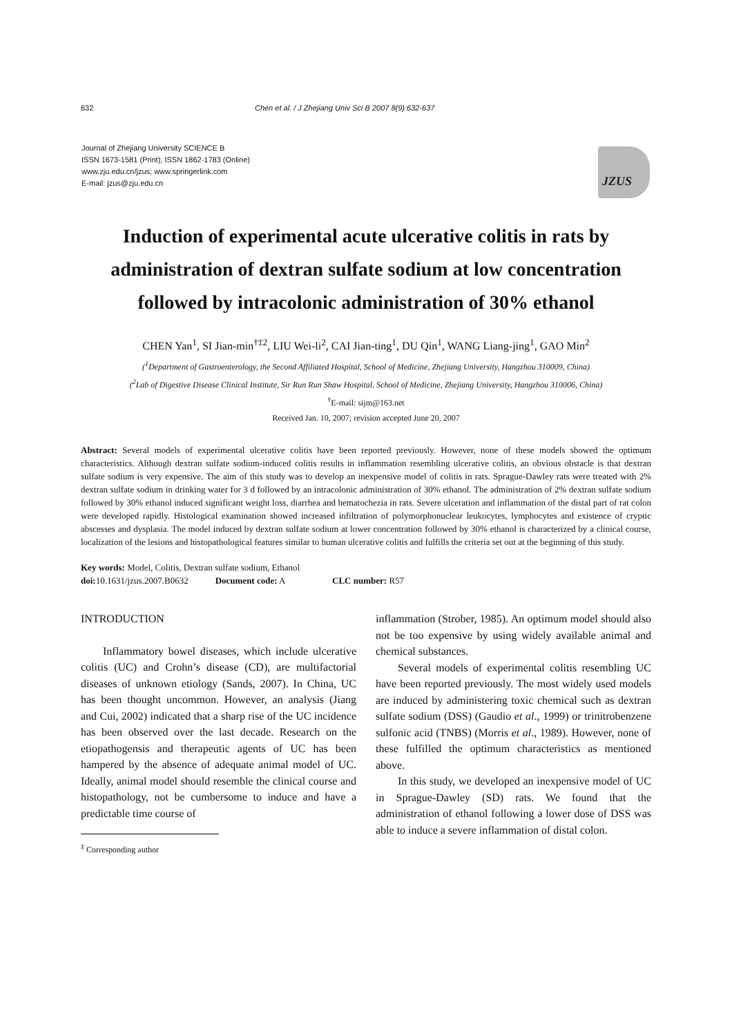632 Chen et al. / J Zhejiang Univ Sci B 2007 8(9):632-637
Journal of Zhejiang University SCIENCE B
ISSN 1673-1581 (Print); ISSN 1862-1783 (Online)
www.zju.edu.cn/jzus; www.springerlink.com
E-mail: jzus@zju.edu.cn
JZUS
Induction of experimental acute ulcerative colitis in rats by administration of dextran sulfate sodium at low concentration followed by intracolonic administration of 30% ethanol
CHEN Yan<sup>1</sup>, SI Jian-min<sup>†‡2</sup>, LIU Wei-li<sup>2</sup>, CAI Jian-ting<sup>1</sup>, DU Qin<sup>1</sup>, WANG Liang-jing<sup>1</sup>, GAO Min<sup>2</sup>
(<sup>1</sup>Department of Gastroenterology, the Second Affiliated Hospital, School of Medicine, Zhejiang University, Hangzhou 310009, China)
(<sup>2</sup>Lab of Digestive Disease Clinical Institute, Sir Run Run Shaw Hospital, School of Medicine, Zhejiang University, Hangzhou 310006, China)
<sup>†</sup> E-mail: sijm@163.net
Received Jan. 10, 2007; revision accepted June 20, 2007
Abstract: Several models of experimental ulcerative colitis have been reported previously. However, none of these models showed the optimum characteristics. Although dextran sulfate sodium-induced colitis results in inflammation resembling ulcerative colitis, an obvious obstacle is that dextran sulfate sodium is very expensive. The aim of this study was to develop an inexpensive model of colitis in rats. Sprague-Dawley rats were treated with 2% dextran sulfate sodium in drinking water for 3 d followed by an intracolonic administration of 30% ethanol. The administration of 2% dextran sulfate sodium followed by 30% ethanol induced significant weight loss, diarrhea and hematochezia in rats. Severe ulceration and inflammation of the distal part of rat colon were developed rapidly. Histological examination showed increased infiltration of polymorphonuclear leukocytes, lymphocytes and existence of cryptic abscesses and dysplasia. The model induced by dextran sulfate sodium at lower concentration followed by 30% ethanol is characterized by a clinical course, localization of the lesions and histopathological features similar to human ulcerative colitis and fulfills the criteria set out at the beginning of this study.
Key words: Model, Colitis, Dextran sulfate sodium, Ethanol
doi: 10.1631/jzus.2007.B0632 Document code: A CLC number: R57
INTRODUCTION
Inflammatory bowel diseases, which include ulcerative colitis (UC) and Crohn’s disease (CD), are multifactorial diseases of unknown etiology (Sands, 2007). In China, UC has been thought uncommon. However, an analysis (Jiang and Cui, 2002) indicated that a sharp rise of the UC incidence has been observed over the last decade. Research on the etiopathogensis and therapeutic agents of UC has been hampered by the absence of adequate animal model of UC. Ideally, animal model should resemble the clinical course and histopathology, not be cumbersome to induce and have a predictable time course of
<sup>‡</sup> Corresponding author
inflammation (Strober, 1985). An optimum model should also not be too expensive by using widely available animal and chemical substances.
Several models of experimental colitis resembling UC have been reported previously. The most widely used models are induced by administering toxic chemical such as dextran sulfate sodium (DSS) (Gaudio et al., 1999) or trinitrobenzene sulfonic acid (TNBS) (Morris et al., 1989). However, none of these fulfilled the optimum characteristics as mentioned above.
In this study, we developed an inexpensive model of UC in Sprague-Dawley (SD) rats. We found that the administration of ethanol following a lower dose of DSS was able to induce a severe inflammation of distal colon.